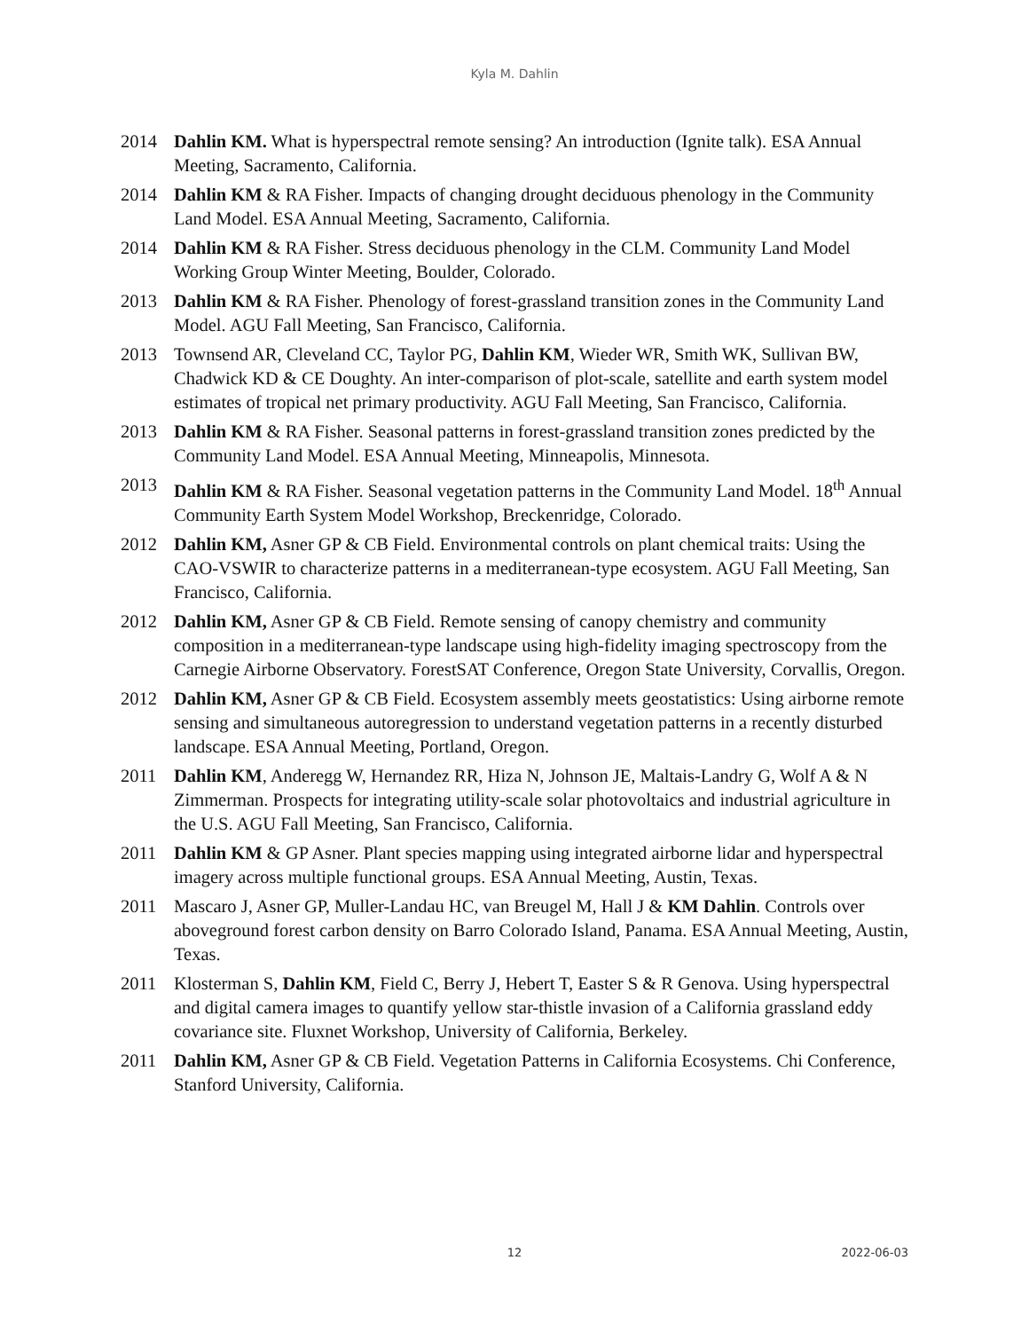Kyla M. Dahlin
2014 Dahlin KM. What is hyperspectral remote sensing? An introduction (Ignite talk). ESA Annual Meeting, Sacramento, California.
2014 Dahlin KM & RA Fisher. Impacts of changing drought deciduous phenology in the Community Land Model. ESA Annual Meeting, Sacramento, California.
2014 Dahlin KM & RA Fisher. Stress deciduous phenology in the CLM. Community Land Model Working Group Winter Meeting, Boulder, Colorado.
2013 Dahlin KM & RA Fisher. Phenology of forest-grassland transition zones in the Community Land Model. AGU Fall Meeting, San Francisco, California.
2013 Townsend AR, Cleveland CC, Taylor PG, Dahlin KM, Wieder WR, Smith WK, Sullivan BW, Chadwick KD & CE Doughty. An inter-comparison of plot-scale, satellite and earth system model estimates of tropical net primary productivity. AGU Fall Meeting, San Francisco, California.
2013 Dahlin KM & RA Fisher. Seasonal patterns in forest-grassland transition zones predicted by the Community Land Model. ESA Annual Meeting, Minneapolis, Minnesota.
2013 Dahlin KM & RA Fisher. Seasonal vegetation patterns in the Community Land Model. 18<sup>th</sup> Annual Community Earth System Model Workshop, Breckenridge, Colorado.
2012 Dahlin KM, Asner GP & CB Field. Environmental controls on plant chemical traits: Using the CAO-VSWIR to characterize patterns in a mediterranean-type ecosystem. AGU Fall Meeting, San Francisco, California.
2012 Dahlin KM, Asner GP & CB Field. Remote sensing of canopy chemistry and community composition in a mediterranean-type landscape using high-fidelity imaging spectroscopy from the Carnegie Airborne Observatory. ForestSAT Conference, Oregon State University, Corvallis, Oregon.
2012 Dahlin KM, Asner GP & CB Field. Ecosystem assembly meets geostatistics: Using airborne remote sensing and simultaneous autoregression to understand vegetation patterns in a recently disturbed landscape. ESA Annual Meeting, Portland, Oregon.
2011 Dahlin KM, Anderegg W, Hernandez RR, Hiza N, Johnson JE, Maltais-Landry G, Wolf A & N Zimmerman. Prospects for integrating utility-scale solar photovoltaics and industrial agriculture in the U.S. AGU Fall Meeting, San Francisco, California.
2011 Dahlin KM & GP Asner. Plant species mapping using integrated airborne lidar and hyperspectral imagery across multiple functional groups. ESA Annual Meeting, Austin, Texas.
2011 Mascaro J, Asner GP, Muller-Landau HC, van Breugel M, Hall J & KM Dahlin. Controls over aboveground forest carbon density on Barro Colorado Island, Panama. ESA Annual Meeting, Austin, Texas.
2011 Klosterman S, Dahlin KM, Field C, Berry J, Hebert T, Easter S & R Genova. Using hyperspectral and digital camera images to quantify yellow star-thistle invasion of a California grassland eddy covariance site. Fluxnet Workshop, University of California, Berkeley.
2011 Dahlin KM, Asner GP & CB Field. Vegetation Patterns in California Ecosystems. Chi Conference, Stanford University, California.
12 2022-06-03